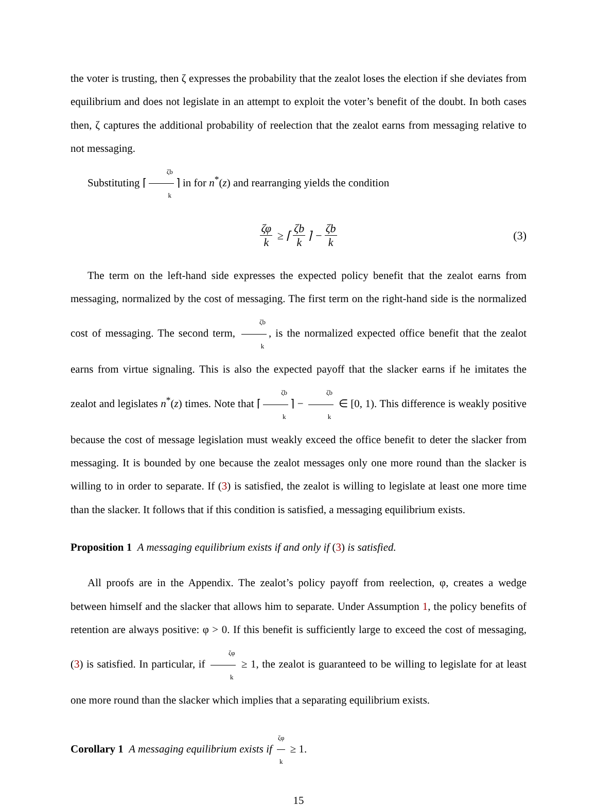the voter is trusting, then ζ expresses the probability that the zealot loses the election if she deviates from equilibrium and does not legislate in an attempt to exploit the voter’s benefit of the doubt. In both cases then, ζ captures the additional probability of reelection that the zealot earns from messaging relative to not messaging.
Substituting ⌈ ζb k ⌉ in for n<sup>*</sup>(z) and rearranging yields the condition
ζφ k ≥ ⌈ ζb k ⌉ − ζb k (3)
The term on the left-hand side expresses the expected policy benefit that the zealot earns from messaging, normalized by the cost of messaging. The first term on the right-hand side is the normalized cost of messaging. The second term, ζb k, is the normalized expected office benefit that the zealot earns from virtue signaling. This is also the expected payoff that the slacker earns if he imitates the zealot and legislates n<sup>*</sup>(z) times. Note that ⌈ ζb k ⌉ − ζb k ∈ [0, 1). This difference is weakly positive because the cost of message legislation must weakly exceed the office benefit to deter the slacker from messaging. It is bounded by one because the zealot messages only one more round than the slacker is willing to in order to separate. If (3) is satisfied, the zealot is willing to legislate at least one more time than the slacker. It follows that if this condition is satisfied, a messaging equilibrium exists.
Proposition 1 A messaging equilibrium exists if and only if (3) is satisfied.
All proofs are in the Appendix. The zealot’s policy payoff from reelection, φ, creates a wedge between himself and the slacker that allows him to separate. Under Assumption 1, the policy benefits of retention are always positive: φ > 0. If this benefit is sufficiently large to exceed the cost of messaging, (3) is satisfied. In particular, if ζφ k ≥ 1, the zealot is guaranteed to be willing to legislate for at least one more round than the slacker which implies that a separating equilibrium exists.
Corollary 1 A messaging equilibrium exists if ζφ k ≥ 1.
15